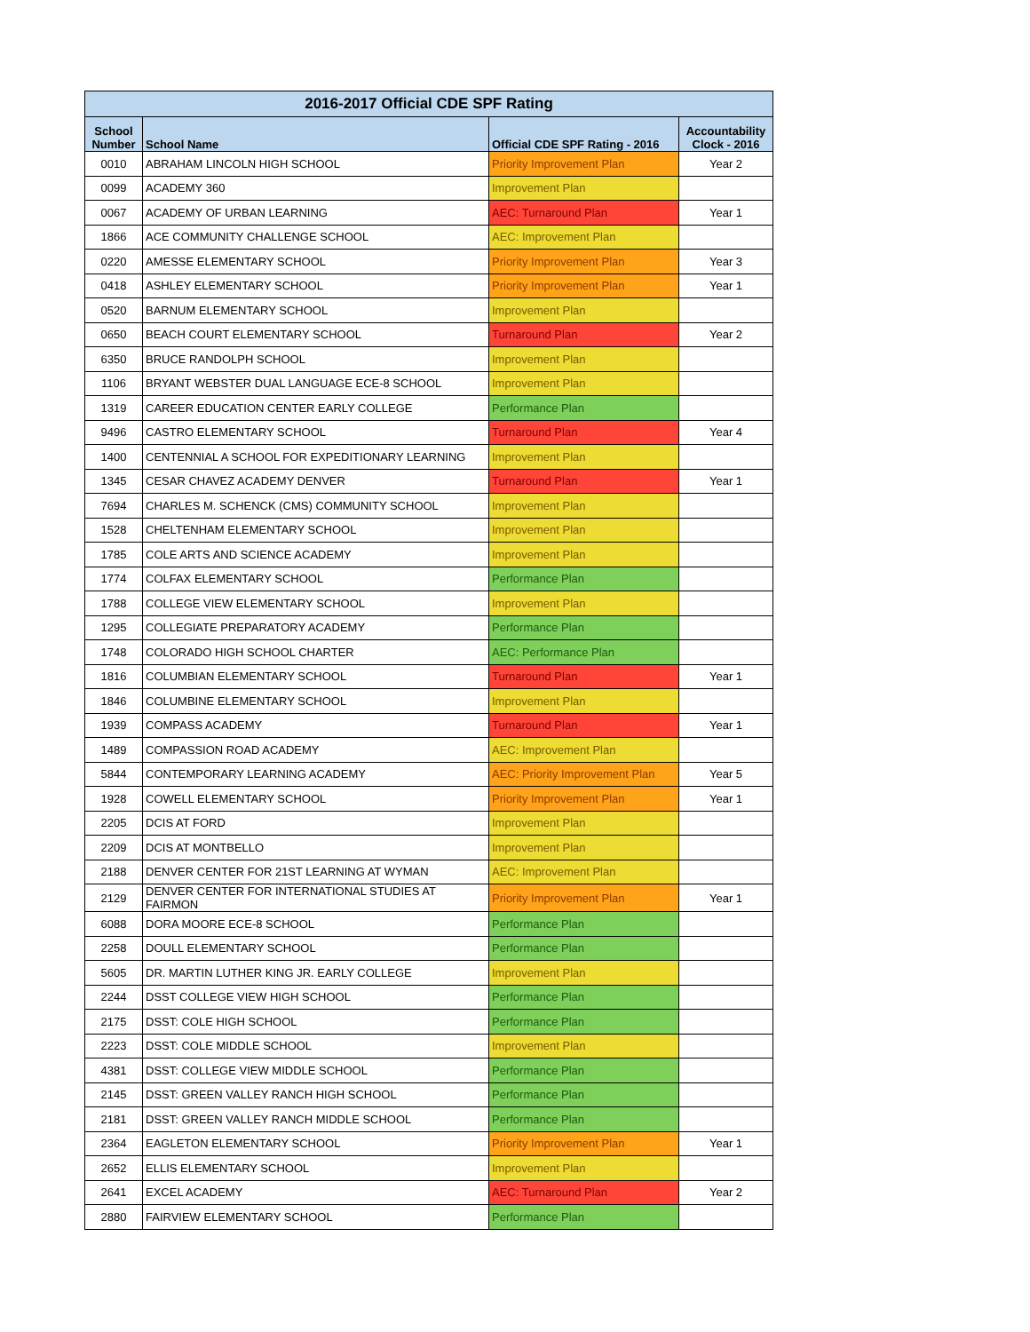| 2016-2017 Official CDE SPF Rating | | | |
| --- | --- | --- | --- |
| School Number | School Name | Official CDE SPF Rating - 2016 | Accountability Clock - 2016 |
| 0010 | ABRAHAM LINCOLN HIGH SCHOOL | Priority Improvement Plan | Year 2 |
| 0099 | ACADEMY 360 | Improvement Plan | |
| 0067 | ACADEMY OF URBAN LEARNING | AEC: Turnaround Plan | Year 1 |
| 1866 | ACE COMMUNITY CHALLENGE SCHOOL | AEC: Improvement Plan | |
| 0220 | AMESSE ELEMENTARY SCHOOL | Priority Improvement Plan | Year 3 |
| 0418 | ASHLEY ELEMENTARY SCHOOL | Priority Improvement Plan | Year 1 |
| 0520 | BARNUM ELEMENTARY SCHOOL | Improvement Plan | |
| 0650 | BEACH COURT ELEMENTARY SCHOOL | Turnaround Plan | Year 2 |
| 6350 | BRUCE RANDOLPH SCHOOL | Improvement Plan | |
| 1106 | BRYANT WEBSTER DUAL LANGUAGE ECE-8 SCHOOL | Improvement Plan | |
| 1319 | CAREER EDUCATION CENTER EARLY COLLEGE | Performance Plan | |
| 9496 | CASTRO ELEMENTARY SCHOOL | Turnaround Plan | Year 4 |
| 1400 | CENTENNIAL A SCHOOL FOR EXPEDITIONARY LEARNING | Improvement Plan | |
| 1345 | CESAR CHAVEZ ACADEMY DENVER | Turnaround Plan | Year 1 |
| 7694 | CHARLES M. SCHENCK (CMS) COMMUNITY SCHOOL | Improvement Plan | |
| 1528 | CHELTENHAM ELEMENTARY SCHOOL | Improvement Plan | |
| 1785 | COLE ARTS AND SCIENCE ACADEMY | Improvement Plan | |
| 1774 | COLFAX ELEMENTARY SCHOOL | Performance Plan | |
| 1788 | COLLEGE VIEW ELEMENTARY SCHOOL | Improvement Plan | |
| 1295 | COLLEGIATE PREPARATORY ACADEMY | Performance Plan | |
| 1748 | COLORADO HIGH SCHOOL CHARTER | AEC: Performance Plan | |
| 1816 | COLUMBIAN ELEMENTARY SCHOOL | Turnaround Plan | Year 1 |
| 1846 | COLUMBINE ELEMENTARY SCHOOL | Improvement Plan | |
| 1939 | COMPASS ACADEMY | Turnaround Plan | Year 1 |
| 1489 | COMPASSION ROAD ACADEMY | AEC: Improvement Plan | |
| 5844 | CONTEMPORARY LEARNING ACADEMY | AEC: Priority Improvement Plan | Year 5 |
| 1928 | COWELL ELEMENTARY SCHOOL | Priority Improvement Plan | Year 1 |
| 2205 | DCIS AT FORD | Improvement Plan | |
| 2209 | DCIS AT MONTBELLO | Improvement Plan | |
| 2188 | DENVER CENTER FOR 21ST LEARNING AT WYMAN | AEC: Improvement Plan | |
| 2129 | DENVER CENTER FOR INTERNATIONAL STUDIES AT FAIRMON | Priority Improvement Plan | Year 1 |
| 6088 | DORA MOORE ECE-8 SCHOOL | Performance Plan | |
| 2258 | DOULL ELEMENTARY SCHOOL | Performance Plan | |
| 5605 | DR. MARTIN LUTHER KING JR. EARLY COLLEGE | Improvement Plan | |
| 2244 | DSST COLLEGE VIEW HIGH SCHOOL | Performance Plan | |
| 2175 | DSST: COLE HIGH SCHOOL | Performance Plan | |
| 2223 | DSST: COLE MIDDLE SCHOOL | Improvement Plan | |
| 4381 | DSST: COLLEGE VIEW MIDDLE SCHOOL | Performance Plan | |
| 2145 | DSST: GREEN VALLEY RANCH HIGH SCHOOL | Performance Plan | |
| 2181 | DSST: GREEN VALLEY RANCH MIDDLE SCHOOL | Performance Plan | |
| 2364 | EAGLETON ELEMENTARY SCHOOL | Priority Improvement Plan | Year 1 |
| 2652 | ELLIS ELEMENTARY SCHOOL | Improvement Plan | |
| 2641 | EXCEL ACADEMY | AEC: Turnaround Plan | Year 2 |
| 2880 | FAIRVIEW ELEMENTARY SCHOOL | Performance Plan | |